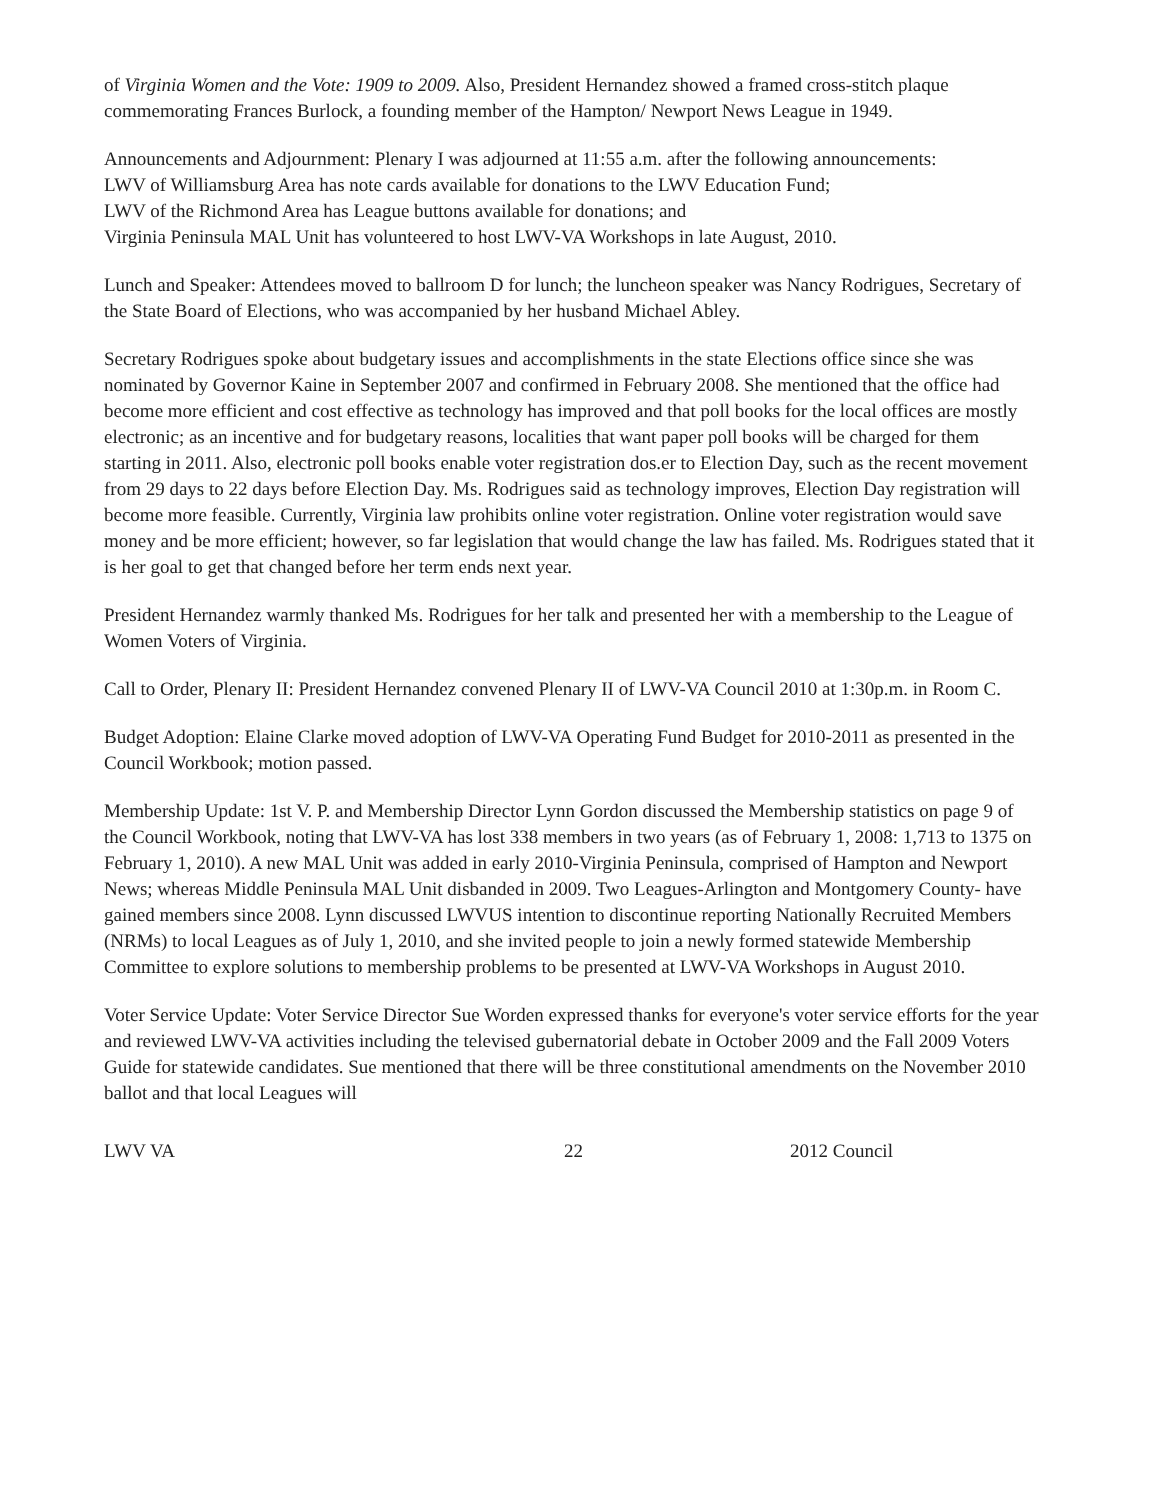of Virginia Women and the Vote: 1909 to 2009. Also, President Hernandez showed a framed cross-stitch plaque commemorating Frances Burlock, a founding member of the Hampton/ Newport News League in 1949.
Announcements and Adjournment: Plenary I was adjourned at 11:55 a.m. after the following announcements:
LWV of Williamsburg Area has note cards available for donations to the LWV Education Fund;
LWV of the Richmond Area has League buttons available for donations; and
Virginia Peninsula MAL Unit has volunteered to host LWV-VA Workshops in late August, 2010.
Lunch and Speaker: Attendees moved to ballroom D for lunch; the luncheon speaker was Nancy Rodrigues, Secretary of the State Board of Elections, who was accompanied by her husband Michael Abley.
Secretary Rodrigues spoke about budgetary issues and accomplishments in the state Elections office since she was nominated by Governor Kaine in September 2007 and confirmed in February 2008. She mentioned that the office had become more efficient and cost effective as technology has improved and that poll books for the local offices are mostly electronic; as an incentive and for budgetary reasons, localities that want paper poll books will be charged for them starting in 2011. Also, electronic poll books enable voter registration dos.er to Election Day, such as the recent movement from 29 days to 22 days before Election Day. Ms. Rodrigues said as technology improves, Election Day registration will become more feasible. Currently, Virginia law prohibits online voter registration. Online voter registration would save money and be more efficient; however, so far legislation that would change the law has failed. Ms. Rodrigues stated that it is her goal to get that changed before her term ends next year.
President Hernandez warmly thanked Ms. Rodrigues for her talk and presented her with a membership to the League of Women Voters of Virginia.
Call to Order, Plenary II: President Hernandez convened Plenary II of LWV-VA Council 2010 at 1:30p.m. in Room C.
Budget Adoption: Elaine Clarke moved adoption of LWV-VA Operating Fund Budget for 2010-2011 as presented in the Council Workbook; motion passed.
Membership Update: 1st V. P. and Membership Director Lynn Gordon discussed the Membership statistics on page 9 of the Council Workbook, noting that LWV-VA has lost 338 members in two years (as of February 1, 2008: 1,713 to 1375 on February 1, 2010). A new MAL Unit was added in early 2010-Virginia Peninsula, comprised of Hampton and Newport News; whereas Middle Peninsula MAL Unit disbanded in 2009. Two Leagues-Arlington and Montgomery County- have gained members since 2008. Lynn discussed LWVUS intention to discontinue reporting Nationally Recruited Members (NRMs) to local Leagues as of July 1, 2010, and she invited people to join a newly formed statewide Membership Committee to explore solutions to membership problems to be presented at LWV-VA Workshops in August 2010.
Voter Service Update: Voter Service Director Sue Worden expressed thanks for everyone's voter service efforts for the year and reviewed LWV-VA activities including the televised gubernatorial debate in October 2009 and the Fall 2009 Voters Guide for statewide candidates. Sue mentioned that there will be three constitutional amendments on the November 2010 ballot and that local Leagues will
LWV VA 22 2012 Council